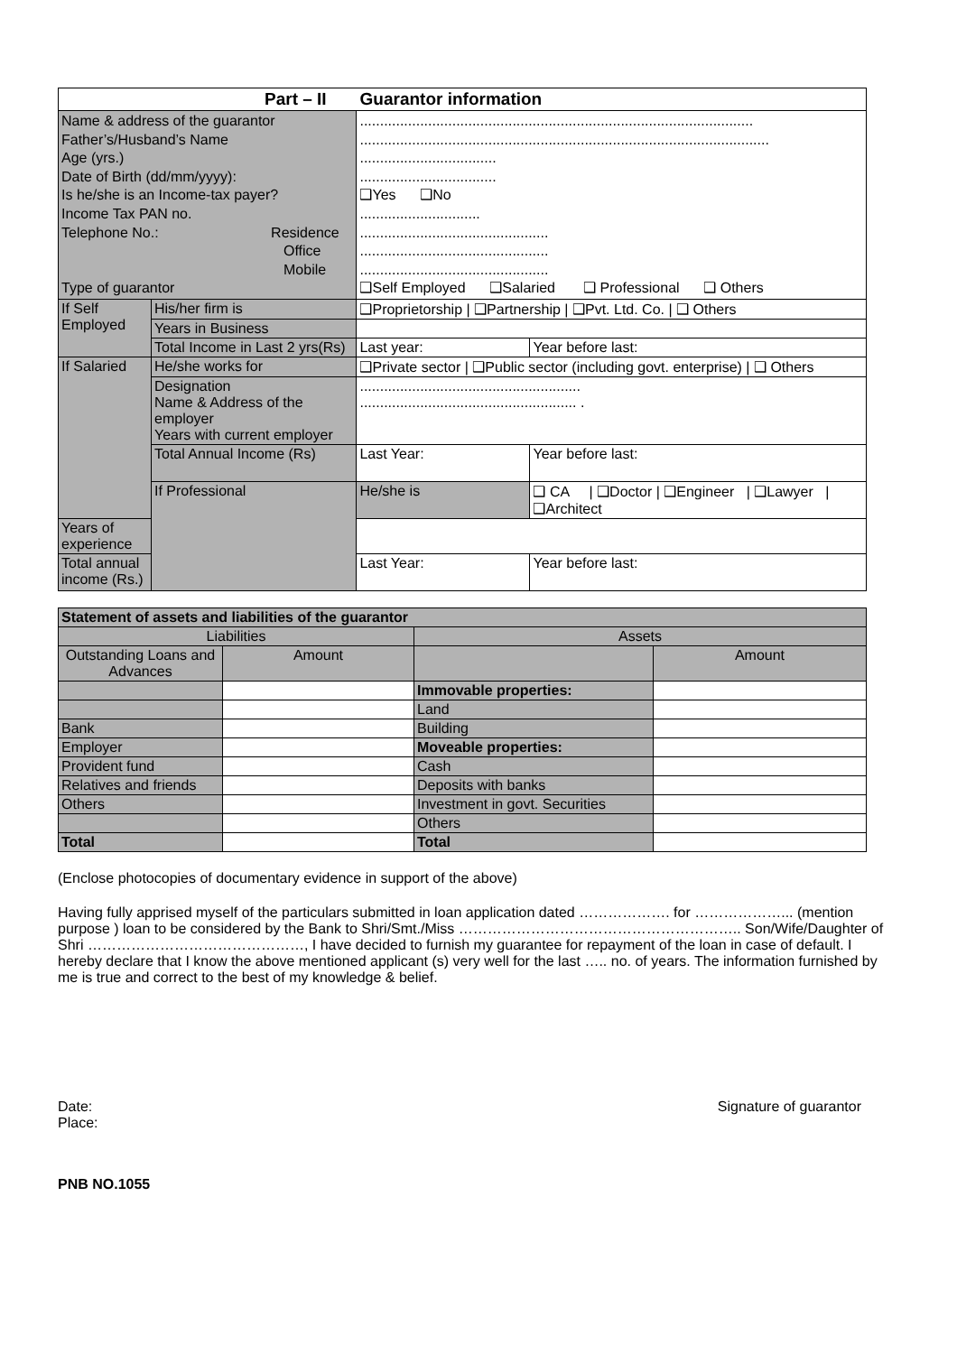| Part – II Guarantor information | | | | |
| --- | --- | --- | --- | --- |
| Name & address of the guarantor Father’s/Husband’s Name Age (yrs.) Date of Birth (dd/mm/yyyy): Is he/she is an Income-tax payer? Income Tax PAN no. Telephone No.: Residence Office Mobile Type of guarantor | | .................................................................................................. ...................................................................................................... .................................. .................................. ❑Yes ❑No .............................. ............................................... ............................................... ............................................... ❑Self Employed ❑Salaried ❑ Professional ❑ Others | | |
| If Self Employed | His/her firm is | ❑Proprietorship / ❑Partnership / ❑Pvt. Ltd. Co. / ❑ Others | | |
| | Years in Business | | | |
| | Total Income in Last 2 yrs(Rs) | Last year: | | Year before last: |
| If Salaried | He/she works for | ❑Private sector / ❑Public sector (including govt. enterprise) / ❑ Others | | |
| | Designation Name & Address of the employer Years with current employer | ....................................................... ...................................................... . | | |
| | Total Annual Income (Rs) | Last Year: | | Year before last: |
| | If Professional | He/she is | ❑ CA / ❑Doctor / ❑Engineer / ❑Lawyer / ❑Architect | |
| Years of experience | | | | |
| Total annual income (Rs.) | | Last Year: | | Year before last: |
| Statement of assets and liabilities of the guarantor | | | |
| Liabilities | | Assets | |
| Outstanding Loans and Advances | Amount | | Amount |
| | | Immovable properties: | |
| | | Land | |
| Bank | | Building | |
| Employer | | Moveable properties: | |
| Provident fund | | Cash | |
| Relatives and friends | | Deposits with banks | |
| Others | | Investment in govt. Securities | |
| | | Others | |
| Total | | Total | |
(Enclose photocopies of documentary evidence in support of the above)
Having fully apprised myself of the particulars submitted in loan application dated ………………. for ………………... (mention purpose ) loan to be considered by the Bank to Shri/Smt./Miss ………………………………………………….. Son/Wife/Daughter of Shri ………………………………………, I have decided to furnish my guarantee for repayment of the loan in case of default. I hereby declare that I know the above mentioned applicant (s) very well for the last ….. no. of years. The information furnished by me is true and correct to the best of my knowledge & belief.
Date:
Place:
Signature of guarantor
PNB NO.1055